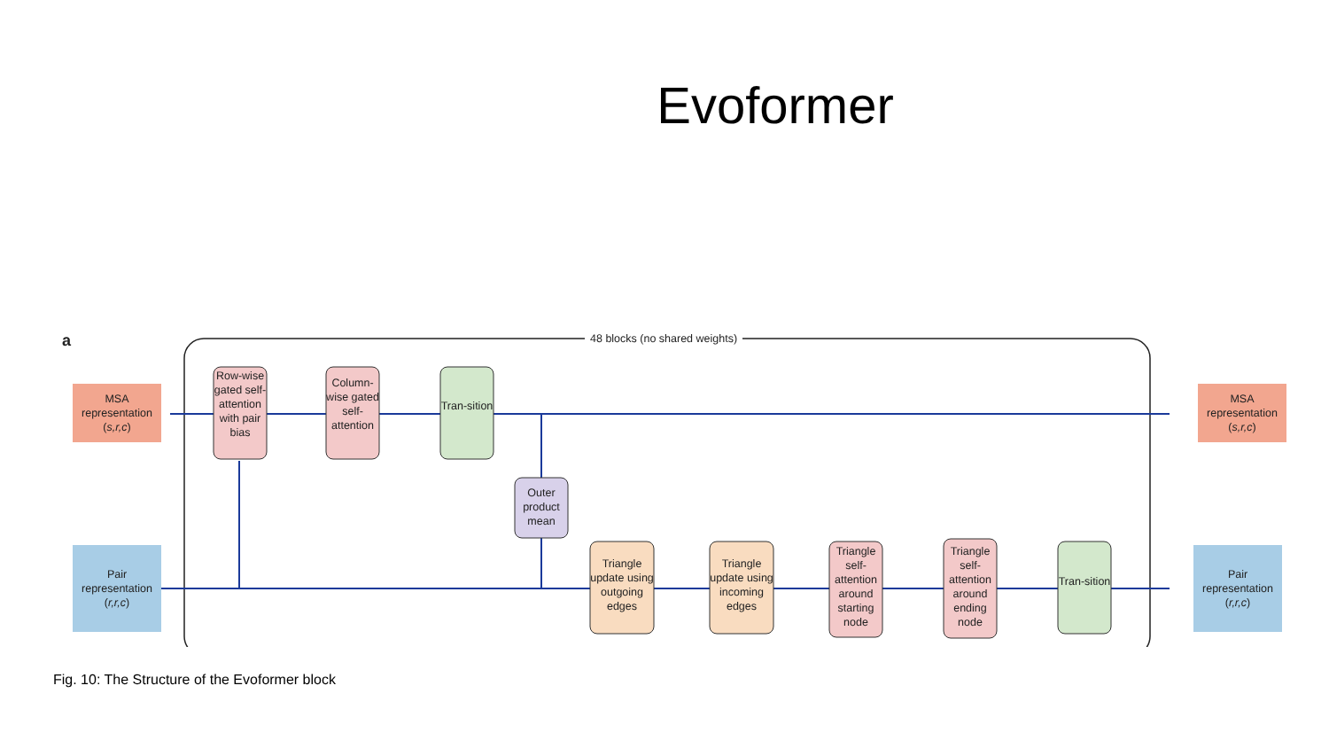Evoformer
a 48 blocks (no shared weights)
MSA representation (s,r,c)
Row-wise gated self-attention with pair bias
Column-wise gated self-attention
Tran-sition
MSA representation (s,r,c)
Outer product mean
Pair representation (r,r,c)
Triangle update using outgoing edges
Triangle update using incoming edges
Triangle self-attention around starting node
Triangle self-attention around ending node
Tran-sition
Pair representation (r,r,c)
Fig. 10: The Structure of the Evoformer block